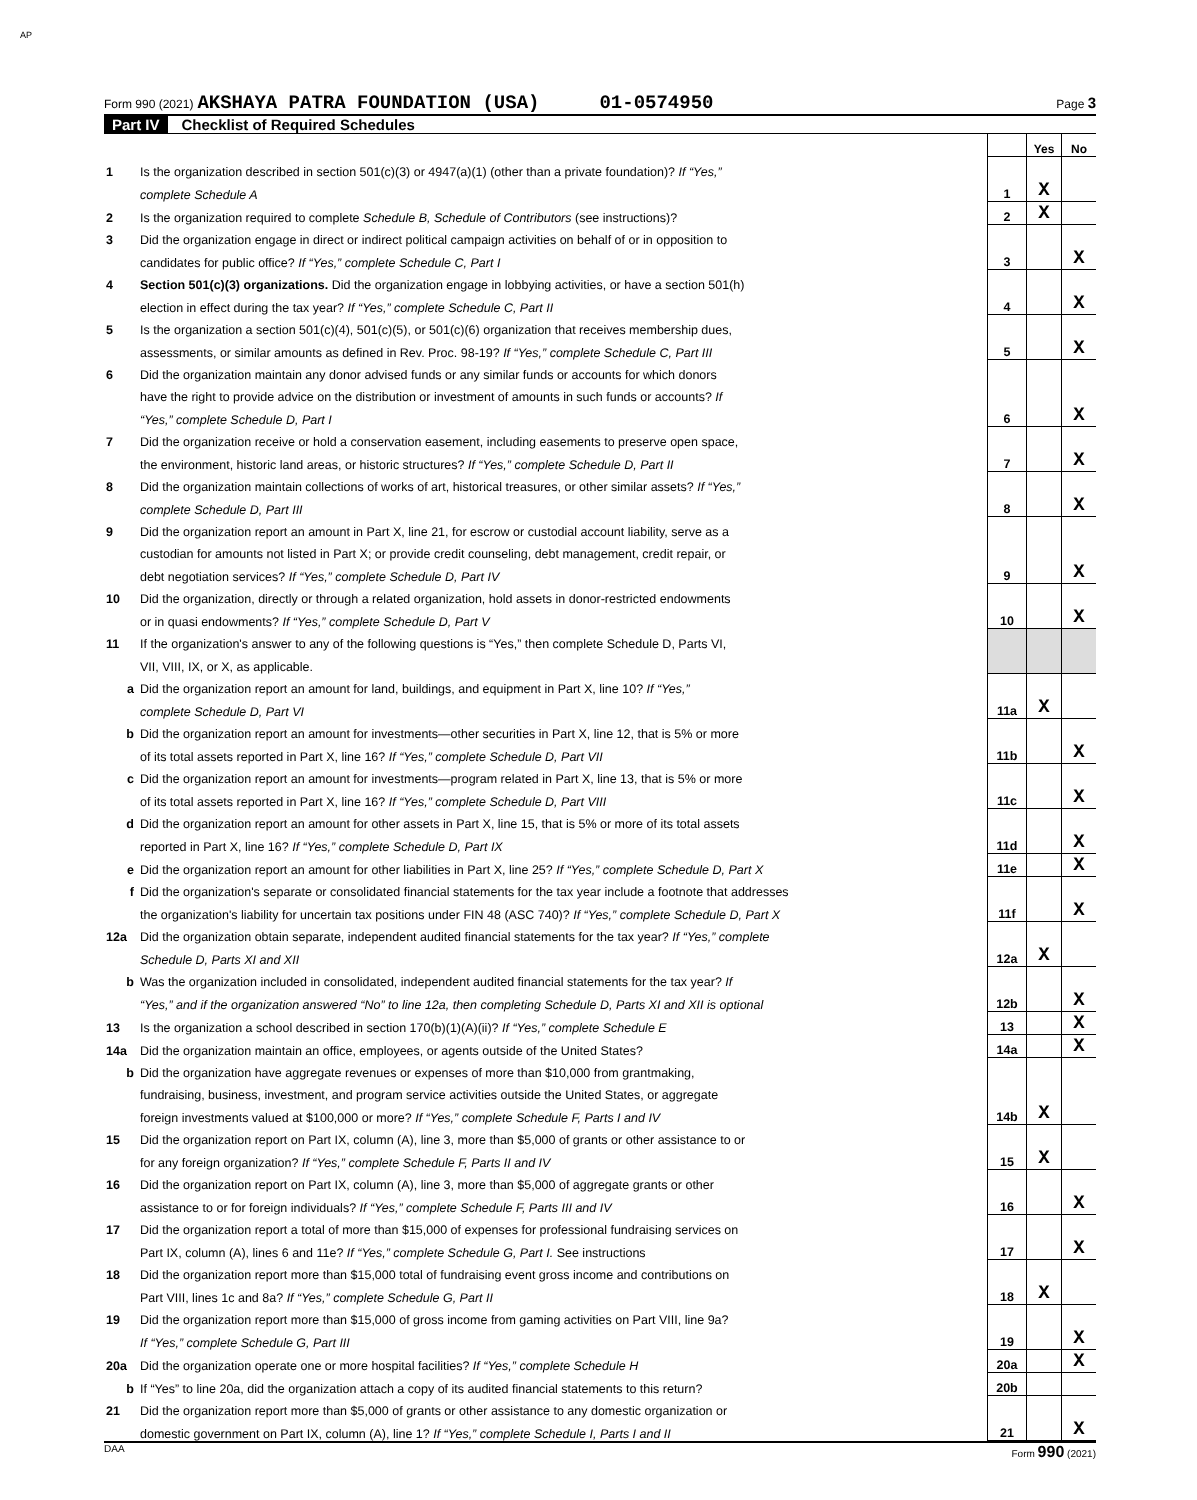AP
Form 990 (2021) AKSHAYA PATRA FOUNDATION (USA) 01-0574950 Page 3
Part IV Checklist of Required Schedules
| | | | Yes | No |
| 1 | Is the organization described in section 501(c)(3) or 4947(a)(1) (other than a private foundation)? If “Yes,” | | | |
| | complete Schedule A | 1 | X | |
| 2 | Is the organization required to complete Schedule B, Schedule of Contributors (see instructions)? | 2 | X | |
| 3 | Did the organization engage in direct or indirect political campaign activities on behalf of or in opposition to | | | |
| | candidates for public office? If “Yes,” complete Schedule C, Part I | 3 | | X |
| 4 | Section 501(c)(3) organizations. Did the organization engage in lobbying activities, or have a section 501(h) | | | |
| | election in effect during the tax year? If “Yes,” complete Schedule C, Part II | 4 | | X |
| 5 | Is the organization a section 501(c)(4), 501(c)(5), or 501(c)(6) organization that receives membership dues, | | | |
| | assessments, or similar amounts as defined in Rev. Proc. 98-19? If “Yes,” complete Schedule C, Part III | 5 | | X |
| 6 | Did the organization maintain any donor advised funds or any similar funds or accounts for which donors | | | |
| | have the right to provide advice on the distribution or investment of amounts in such funds or accounts? If | | | |
| | “Yes,” complete Schedule D, Part I | 6 | | X |
| 7 | Did the organization receive or hold a conservation easement, including easements to preserve open space, | | | |
| | the environment, historic land areas, or historic structures? If “Yes,” complete Schedule D, Part II | 7 | | X |
| 8 | Did the organization maintain collections of works of art, historical treasures, or other similar assets? If “Yes,” | | | |
| | complete Schedule D, Part III | 8 | | X |
| 9 | Did the organization report an amount in Part X, line 21, for escrow or custodial account liability, serve as a | | | |
| | custodian for amounts not listed in Part X; or provide credit counseling, debt management, credit repair, or | | | |
| | debt negotiation services? If “Yes,” complete Schedule D, Part IV | 9 | | X |
| 10 | Did the organization, directly or through a related organization, hold assets in donor-restricted endowments | | | |
| | or in quasi endowments? If “Yes,” complete Schedule D, Part V | 10 | | X |
| 11 | If the organization's answer to any of the following questions is “Yes,” then complete Schedule D, Parts VI, | | | |
| | VII, VIII, IX, or X, as applicable. | | | |
| a | Did the organization report an amount for land, buildings, and equipment in Part X, line 10? If “Yes,” | | | |
| | complete Schedule D, Part VI | 11a | X | |
| b | Did the organization report an amount for investments—other securities in Part X, line 12, that is 5% or more | | | |
| | of its total assets reported in Part X, line 16? If “Yes,” complete Schedule D, Part VII | 11b | | X |
| c | Did the organization report an amount for investments—program related in Part X, line 13, that is 5% or more | | | |
| | of its total assets reported in Part X, line 16? If “Yes,” complete Schedule D, Part VIII | 11c | | X |
| d | Did the organization report an amount for other assets in Part X, line 15, that is 5% or more of its total assets | | | |
| | reported in Part X, line 16? If “Yes,” complete Schedule D, Part IX | 11d | | X |
| e | Did the organization report an amount for other liabilities in Part X, line 25? If “Yes,” complete Schedule D, Part X | 11e | | X |
| f | Did the organization's separate or consolidated financial statements for the tax year include a footnote that addresses | | | |
| | the organization's liability for uncertain tax positions under FIN 48 (ASC 740)? If “Yes,” complete Schedule D, Part X | 11f | | X |
| 12a | Did the organization obtain separate, independent audited financial statements for the tax year? If “Yes,” complete | | | |
| | Schedule D, Parts XI and XII | 12a | X | |
| b | Was the organization included in consolidated, independent audited financial statements for the tax year? If | | | |
| | “Yes,” and if the organization answered “No” to line 12a, then completing Schedule D, Parts XI and XII is optional | 12b | | X |
| 13 | Is the organization a school described in section 170(b)(1)(A)(ii)? If “Yes,” complete Schedule E | 13 | | X |
| 14a | Did the organization maintain an office, employees, or agents outside of the United States? | 14a | | X |
| b | Did the organization have aggregate revenues or expenses of more than $10,000 from grantmaking, | | | |
| | fundraising, business, investment, and program service activities outside the United States, or aggregate | | | |
| | foreign investments valued at $100,000 or more? If “Yes,” complete Schedule F, Parts I and IV | 14b | X | |
| 15 | Did the organization report on Part IX, column (A), line 3, more than $5,000 of grants or other assistance to or | | | |
| | for any foreign organization? If “Yes,” complete Schedule F, Parts II and IV | 15 | X | |
| 16 | Did the organization report on Part IX, column (A), line 3, more than $5,000 of aggregate grants or other | | | |
| | assistance to or for foreign individuals? If “Yes,” complete Schedule F, Parts III and IV | 16 | | X |
| 17 | Did the organization report a total of more than $15,000 of expenses for professional fundraising services on | | | |
| | Part IX, column (A), lines 6 and 11e? If “Yes,” complete Schedule G, Part I. See instructions | 17 | | X |
| 18 | Did the organization report more than $15,000 total of fundraising event gross income and contributions on | | | |
| | Part VIII, lines 1c and 8a? If “Yes,” complete Schedule G, Part II | 18 | X | |
| 19 | Did the organization report more than $15,000 of gross income from gaming activities on Part VIII, line 9a? | | | |
| | If “Yes,” complete Schedule G, Part III | 19 | | X |
| 20a | Did the organization operate one or more hospital facilities? If “Yes,” complete Schedule H | 20a | | X |
| b | If “Yes” to line 20a, did the organization attach a copy of its audited financial statements to this return? | 20b | | |
| 21 | Did the organization report more than $5,000 of grants or other assistance to any domestic organization or | | | |
| | domestic government on Part IX, column (A), line 1? If “Yes,” complete Schedule I, Parts I and II | 21 | | X |
DAA Form 990 (2021)